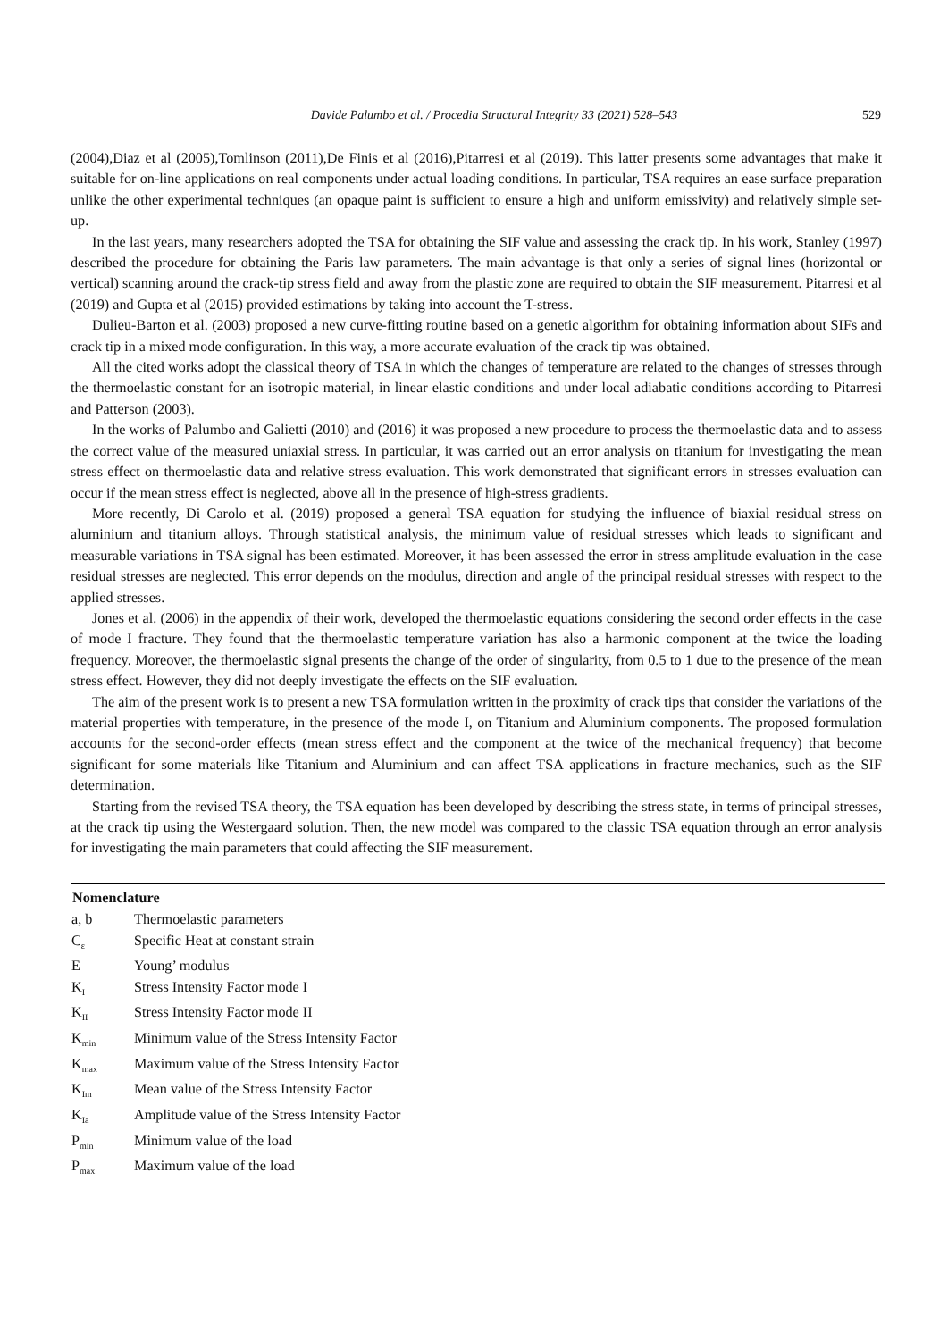Davide Palumbo et al. / Procedia Structural Integrity 33 (2021) 528–543
529
(2004),Diaz et al (2005),Tomlinson (2011),De Finis et al (2016),Pitarresi et al (2019). This latter presents some advantages that make it suitable for on-line applications on real components under actual loading conditions. In particular, TSA requires an ease surface preparation unlike the other experimental techniques (an opaque paint is sufficient to ensure a high and uniform emissivity) and relatively simple set-up.
In the last years, many researchers adopted the TSA for obtaining the SIF value and assessing the crack tip. In his work, Stanley (1997) described the procedure for obtaining the Paris law parameters. The main advantage is that only a series of signal lines (horizontal or vertical) scanning around the crack-tip stress field and away from the plastic zone are required to obtain the SIF measurement. Pitarresi et al (2019) and Gupta et al (2015) provided estimations by taking into account the T-stress.
Dulieu-Barton et al. (2003) proposed a new curve-fitting routine based on a genetic algorithm for obtaining information about SIFs and crack tip in a mixed mode configuration. In this way, a more accurate evaluation of the crack tip was obtained.
All the cited works adopt the classical theory of TSA in which the changes of temperature are related to the changes of stresses through the thermoelastic constant for an isotropic material, in linear elastic conditions and under local adiabatic conditions according to Pitarresi and Patterson (2003).
In the works of Palumbo and Galietti (2010) and (2016) it was proposed a new procedure to process the thermoelastic data and to assess the correct value of the measured uniaxial stress. In particular, it was carried out an error analysis on titanium for investigating the mean stress effect on thermoelastic data and relative stress evaluation. This work demonstrated that significant errors in stresses evaluation can occur if the mean stress effect is neglected, above all in the presence of high-stress gradients.
More recently, Di Carolo et al. (2019) proposed a general TSA equation for studying the influence of biaxial residual stress on aluminium and titanium alloys. Through statistical analysis, the minimum value of residual stresses which leads to significant and measurable variations in TSA signal has been estimated. Moreover, it has been assessed the error in stress amplitude evaluation in the case residual stresses are neglected. This error depends on the modulus, direction and angle of the principal residual stresses with respect to the applied stresses.
Jones et al. (2006) in the appendix of their work, developed the thermoelastic equations considering the second order effects in the case of mode I fracture. They found that the thermoelastic temperature variation has also a harmonic component at the twice the loading frequency. Moreover, the thermoelastic signal presents the change of the order of singularity, from 0.5 to 1 due to the presence of the mean stress effect. However, they did not deeply investigate the effects on the SIF evaluation.
The aim of the present work is to present a new TSA formulation written in the proximity of crack tips that consider the variations of the material properties with temperature, in the presence of the mode I, on Titanium and Aluminium components. The proposed formulation accounts for the second-order effects (mean stress effect and the component at the twice of the mechanical frequency) that become significant for some materials like Titanium and Aluminium and can affect TSA applications in fracture mechanics, such as the SIF determination.
Starting from the revised TSA theory, the TSA equation has been developed by describing the stress state, in terms of principal stresses, at the crack tip using the Westergaard solution. Then, the new model was compared to the classic TSA equation through an error analysis for investigating the main parameters that could affecting the SIF measurement.
| Nomenclature | |
| --- | --- |
| a, b | Thermoelastic parameters |
| C<sub>ε</sub> | Specific Heat at constant strain |
| E | Young’ modulus |
| K<sub>I</sub> | Stress Intensity Factor mode I |
| K<sub>II</sub> | Stress Intensity Factor mode II |
| K<sub>min</sub> | Minimum value of the Stress Intensity Factor |
| K<sub>max</sub> | Maximum value of the Stress Intensity Factor |
| K<sub>Im</sub> | Mean value of the Stress Intensity Factor |
| K<sub>Ia</sub> | Amplitude value of the Stress Intensity Factor |
| P<sub>min</sub> | Minimum value of the load |
| P<sub>max</sub> | Maximum value of the load |